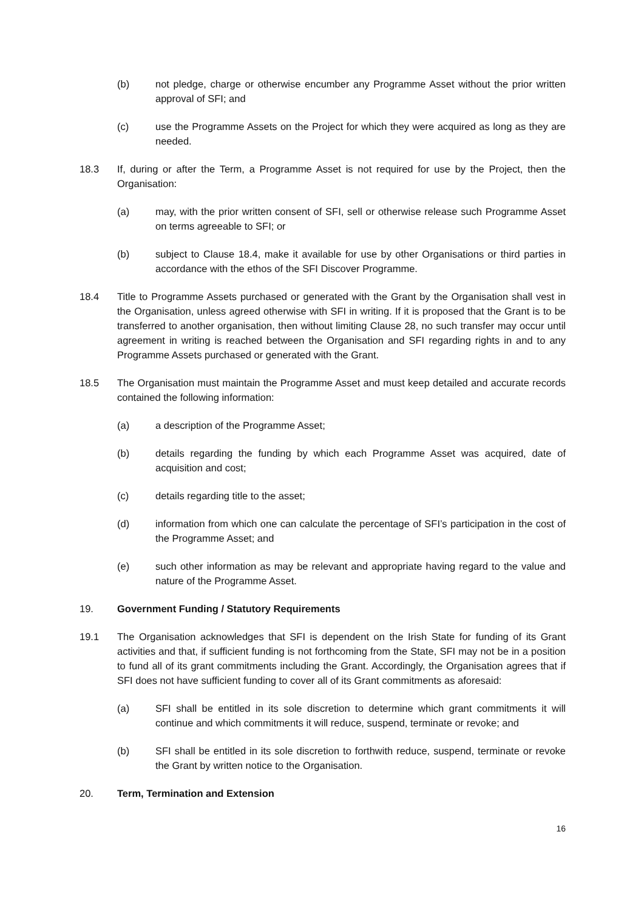(b) not pledge, charge or otherwise encumber any Programme Asset without the prior written approval of SFI; and
(c) use the Programme Assets on the Project for which they were acquired as long as they are needed.
18.3 If, during or after the Term, a Programme Asset is not required for use by the Project, then the Organisation:
(a) may, with the prior written consent of SFI, sell or otherwise release such Programme Asset on terms agreeable to SFI; or
(b) subject to Clause 18.4, make it available for use by other Organisations or third parties in accordance with the ethos of the SFI Discover Programme.
18.4 Title to Programme Assets purchased or generated with the Grant by the Organisation shall vest in the Organisation, unless agreed otherwise with SFI in writing. If it is proposed that the Grant is to be transferred to another organisation, then without limiting Clause 28, no such transfer may occur until agreement in writing is reached between the Organisation and SFI regarding rights in and to any Programme Assets purchased or generated with the Grant.
18.5 The Organisation must maintain the Programme Asset and must keep detailed and accurate records contained the following information:
(a) a description of the Programme Asset;
(b) details regarding the funding by which each Programme Asset was acquired, date of acquisition and cost;
(c) details regarding title to the asset;
(d) information from which one can calculate the percentage of SFI’s participation in the cost of the Programme Asset; and
(e) such other information as may be relevant and appropriate having regard to the value and nature of the Programme Asset.
19. Government Funding / Statutory Requirements
19.1 The Organisation acknowledges that SFI is dependent on the Irish State for funding of its Grant activities and that, if sufficient funding is not forthcoming from the State, SFI may not be in a position to fund all of its grant commitments including the Grant. Accordingly, the Organisation agrees that if SFI does not have sufficient funding to cover all of its Grant commitments as aforesaid:
(a) SFI shall be entitled in its sole discretion to determine which grant commitments it will continue and which commitments it will reduce, suspend, terminate or revoke; and
(b) SFI shall be entitled in its sole discretion to forthwith reduce, suspend, terminate or revoke the Grant by written notice to the Organisation.
20. Term, Termination and Extension
16